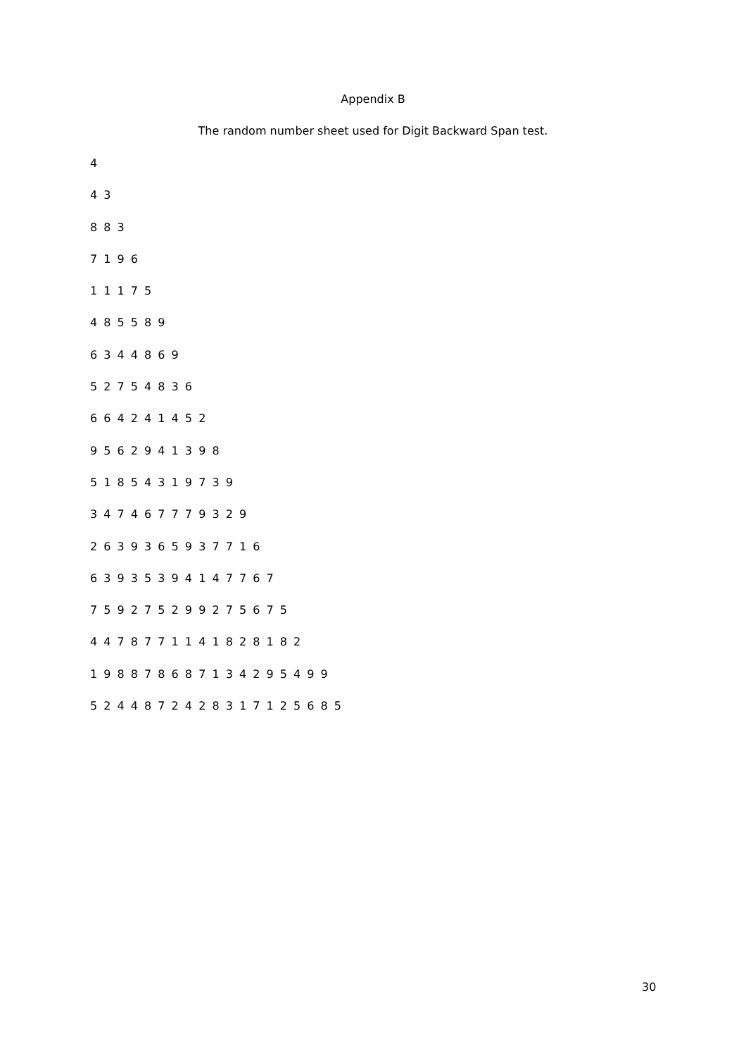Appendix B
The random number sheet used for Digit Backward Span test.
4
4 3
8 8 3
7 1 9 6
1 1 1 7 5
4 8 5 5 8 9
6 3 4 4 8 6 9
5 2 7 5 4 8 3 6
6 6 4 2 4 1 4 5 2
9 5 6 2 9 4 1 3 9 8
5 1 8 5 4 3 1 9 7 3 9
3 4 7 4 6 7 7 7 9 3 2 9
2 6 3 9 3 6 5 9 3 7 7 1 6
6 3 9 3 5 3 9 4 1 4 7 7 6 7
7 5 9 2 7 5 2 9 9 2 7 5 6 7 5
4 4 7 8 7 7 1 1 4 1 8 2 8 1 8 2
1 9 8 8 7 8 6 8 7 1 3 4 2 9 5 4 9 9
5 2 4 4 8 7 2 4 2 8 3 1 7 1 2 5 6 8 5
30